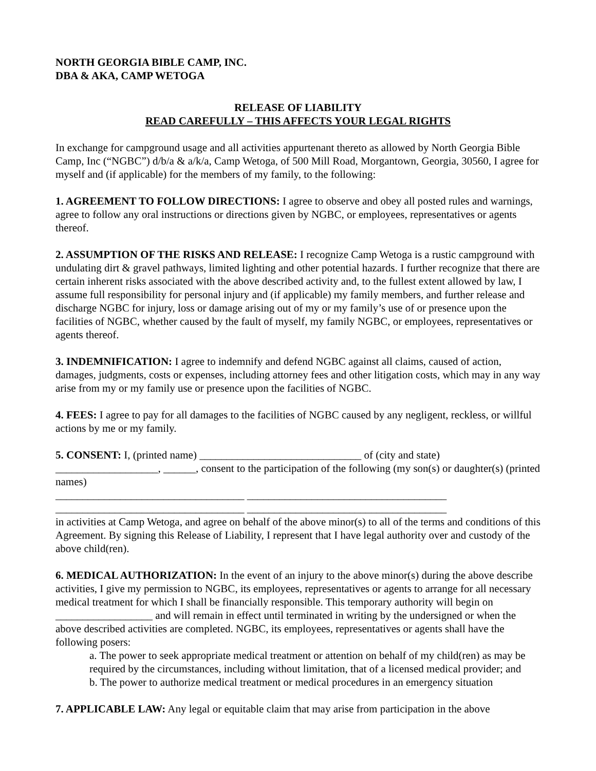NORTH GEORGIA BIBLE CAMP, INC.
DBA & AKA, CAMP WETOGA
RELEASE OF LIABILITY
READ CAREFULLY – THIS AFFECTS YOUR LEGAL RIGHTS
In exchange for campground usage and all activities appurtenant thereto as allowed by North Georgia Bible Camp, Inc (“NGBC”) d/b/a & a/k/a, Camp Wetoga, of 500 Mill Road, Morgantown, Georgia, 30560, I agree for myself and (if applicable) for the members of my family, to the following:
1. AGREEMENT TO FOLLOW DIRECTIONS: I agree to observe and obey all posted rules and warnings, agree to follow any oral instructions or directions given by NGBC, or employees, representatives or agents thereof.
2. ASSUMPTION OF THE RISKS AND RELEASE: I recognize Camp Wetoga is a rustic campground with undulating dirt & gravel pathways, limited lighting and other potential hazards. I further recognize that there are certain inherent risks associated with the above described activity and, to the fullest extent allowed by law, I assume full responsibility for personal injury and (if applicable) my family members, and further release and discharge NGBC for injury, loss or damage arising out of my or my family’s use of or presence upon the facilities of NGBC, whether caused by the fault of myself, my family NGBC, or employees, representatives or agents thereof.
3. INDEMNIFICATION: I agree to indemnify and defend NGBC against all claims, caused of action, damages, judgments, costs or expenses, including attorney fees and other litigation costs, which may in any way arise from my or my family use or presence upon the facilities of NGBC.
4. FEES: I agree to pay for all damages to the facilities of NGBC caused by any negligent, reckless, or willful actions by me or my family.
5. CONSENT: I, (printed name) ______________________________ of (city and state) ___________________, ______, consent to the participation of the following (my son(s) or daughter(s) (printed names)
___________________________________ _____________________________________
___________________________________ _____________________________________
in activities at Camp Wetoga, and agree on behalf of the above minor(s) to all of the terms and conditions of this Agreement. By signing this Release of Liability, I represent that I have legal authority over and custody of the above child(ren).
6. MEDICAL AUTHORIZATION: In the event of an injury to the above minor(s) during the above describe activities, I give my permission to NGBC, its employees, representatives or agents to arrange for all necessary medical treatment for which I shall be financially responsible. This temporary authority will begin on __________________ and will remain in effect until terminated in writing by the undersigned or when the above described activities are completed. NGBC, its employees, representatives or agents shall have the following posers:
a. The power to seek appropriate medical treatment or attention on behalf of my child(ren) as may be required by the circumstances, including without limitation, that of a licensed medical provider; and
b. The power to authorize medical treatment or medical procedures in an emergency situation
7. APPLICABLE LAW: Any legal or equitable claim that may arise from participation in the above